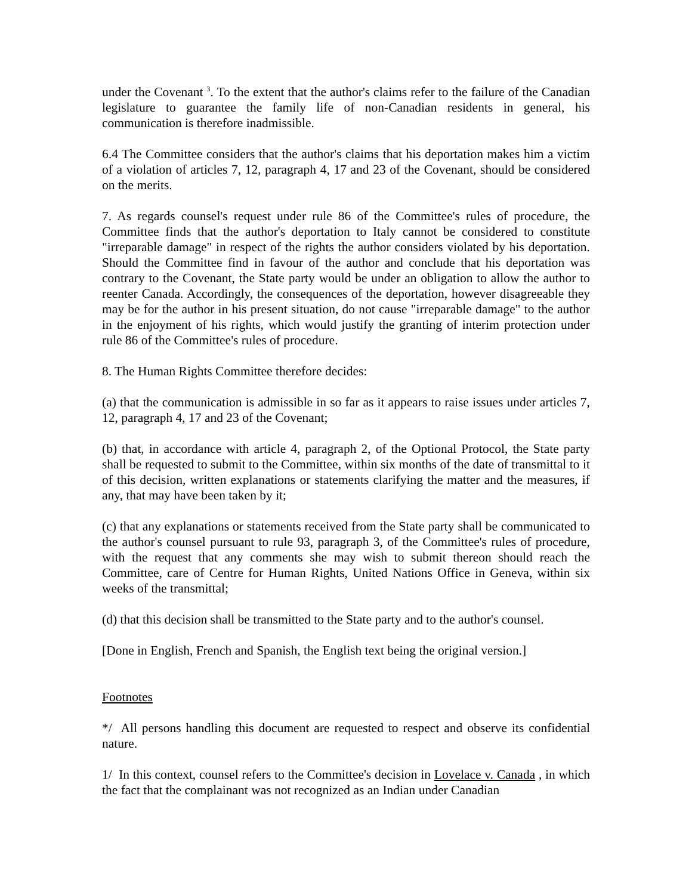under the Covenant <sup>3</sup>. To the extent that the author's claims refer to the failure of the Canadian legislature to guarantee the family life of non-Canadian residents in general, his communication is therefore inadmissible.
6.4 The Committee considers that the author's claims that his deportation makes him a victim of a violation of articles 7, 12, paragraph 4, 17 and 23 of the Covenant, should be considered on the merits.
7. As regards counsel's request under rule 86 of the Committee's rules of procedure, the Committee finds that the author's deportation to Italy cannot be considered to constitute "irreparable damage" in respect of the rights the author considers violated by his deportation. Should the Committee find in favour of the author and conclude that his deportation was contrary to the Covenant, the State party would be under an obligation to allow the author to reenter Canada. Accordingly, the consequences of the deportation, however disagreeable they may be for the author in his present situation, do not cause "irreparable damage" to the author in the enjoyment of his rights, which would justify the granting of interim protection under rule 86 of the Committee's rules of procedure.
8. The Human Rights Committee therefore decides:
(a) that the communication is admissible in so far as it appears to raise issues under articles 7, 12, paragraph 4, 17 and 23 of the Covenant;
(b) that, in accordance with article 4, paragraph 2, of the Optional Protocol, the State party shall be requested to submit to the Committee, within six months of the date of transmittal to it of this decision, written explanations or statements clarifying the matter and the measures, if any, that may have been taken by it;
(c) that any explanations or statements received from the State party shall be communicated to the author's counsel pursuant to rule 93, paragraph 3, of the Committee's rules of procedure, with the request that any comments she may wish to submit thereon should reach the Committee, care of Centre for Human Rights, United Nations Office in Geneva, within six weeks of the transmittal;
(d) that this decision shall be transmitted to the State party and to the author's counsel.
[Done in English, French and Spanish, the English text being the original version.]
Footnotes
*/ All persons handling this document are requested to respect and observe its confidential nature.
1/ In this context, counsel refers to the Committee's decision in Lovelace v. Canada , in which the fact that the complainant was not recognized as an Indian under Canadian